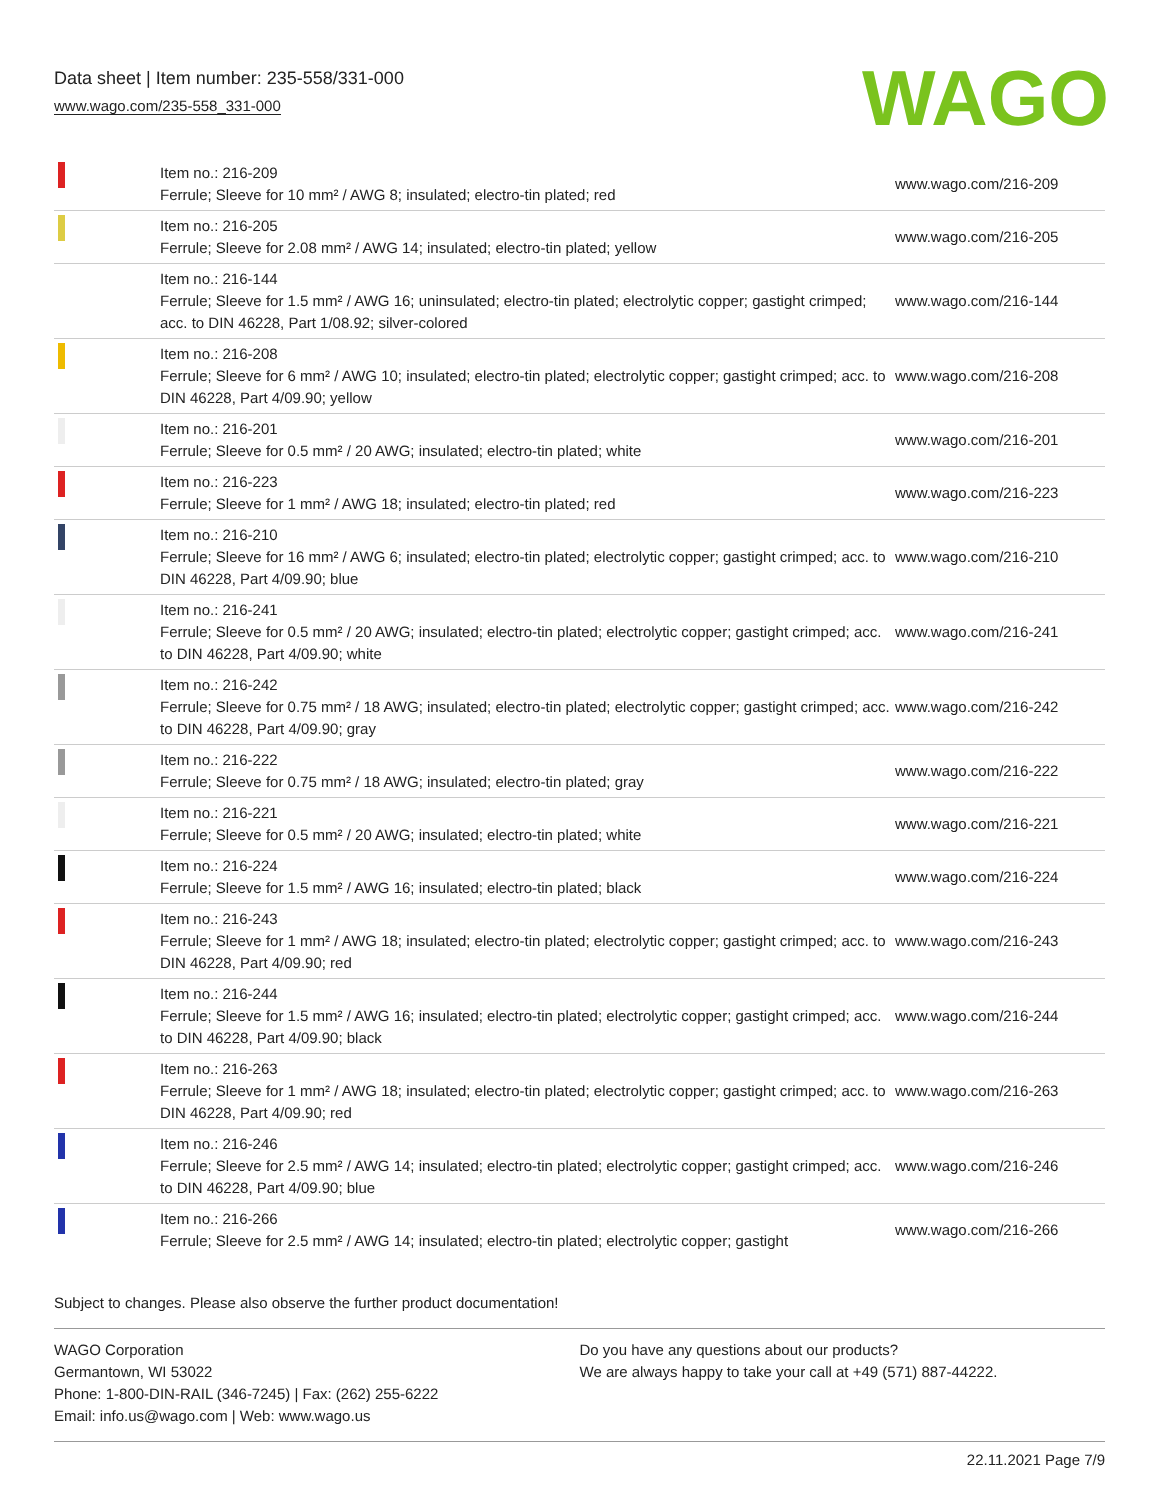Data sheet | Item number: 235-558/331-000
www.wago.com/235-558_331-000
WAGO
| | Item no.: 216-209 Ferrule; Sleeve for 10 mm² / AWG 8; insulated; electro-tin plated; red | www.wago.com/216-209 |
| | Item no.: 216-205 Ferrule; Sleeve for 2.08 mm² / AWG 14; insulated; electro-tin plated; yellow | www.wago.com/216-205 |
| | Item no.: 216-144 Ferrule; Sleeve for 1.5 mm² / AWG 16; uninsulated; electro-tin plated; electrolytic copper; gastight crimped; acc. to DIN 46228, Part 1/08.92; silver-colored | www.wago.com/216-144 |
| | Item no.: 216-208 Ferrule; Sleeve for 6 mm² / AWG 10; insulated; electro-tin plated; electrolytic copper; gastight crimped; acc. to DIN 46228, Part 4/09.90; yellow | www.wago.com/216-208 |
| | Item no.: 216-201 Ferrule; Sleeve for 0.5 mm² / 20 AWG; insulated; electro-tin plated; white | www.wago.com/216-201 |
| | Item no.: 216-223 Ferrule; Sleeve for 1 mm² / AWG 18; insulated; electro-tin plated; red | www.wago.com/216-223 |
| | Item no.: 216-210 Ferrule; Sleeve for 16 mm² / AWG 6; insulated; electro-tin plated; electrolytic copper; gastight crimped; acc. to DIN 46228, Part 4/09.90; blue | www.wago.com/216-210 |
| | Item no.: 216-241 Ferrule; Sleeve for 0.5 mm² / 20 AWG; insulated; electro-tin plated; electrolytic copper; gastight crimped; acc. to DIN 46228, Part 4/09.90; white | www.wago.com/216-241 |
| | Item no.: 216-242 Ferrule; Sleeve for 0.75 mm² / 18 AWG; insulated; electro-tin plated; electrolytic copper; gastight crimped; acc. to DIN 46228, Part 4/09.90; gray | www.wago.com/216-242 |
| | Item no.: 216-222 Ferrule; Sleeve for 0.75 mm² / 18 AWG; insulated; electro-tin plated; gray | www.wago.com/216-222 |
| | Item no.: 216-221 Ferrule; Sleeve for 0.5 mm² / 20 AWG; insulated; electro-tin plated; white | www.wago.com/216-221 |
| | Item no.: 216-224 Ferrule; Sleeve for 1.5 mm² / AWG 16; insulated; electro-tin plated; black | www.wago.com/216-224 |
| | Item no.: 216-243 Ferrule; Sleeve for 1 mm² / AWG 18; insulated; electro-tin plated; electrolytic copper; gastight crimped; acc. to DIN 46228, Part 4/09.90; red | www.wago.com/216-243 |
| | Item no.: 216-244 Ferrule; Sleeve for 1.5 mm² / AWG 16; insulated; electro-tin plated; electrolytic copper; gastight crimped; acc. to DIN 46228, Part 4/09.90; black | www.wago.com/216-244 |
| | Item no.: 216-263 Ferrule; Sleeve for 1 mm² / AWG 18; insulated; electro-tin plated; electrolytic copper; gastight crimped; acc. to DIN 46228, Part 4/09.90; red | www.wago.com/216-263 |
| | Item no.: 216-246 Ferrule; Sleeve for 2.5 mm² / AWG 14; insulated; electro-tin plated; electrolytic copper; gastight crimped; acc. to DIN 46228, Part 4/09.90; blue | www.wago.com/216-246 |
| | Item no.: 216-266 Ferrule; Sleeve for 2.5 mm² / AWG 14; insulated; electro-tin plated; electrolytic copper; gastight | www.wago.com/216-266 |
Subject to changes. Please also observe the further product documentation!
WAGO Corporation
Germantown, WI 53022
Phone: 1-800-DIN-RAIL (346-7245) | Fax: (262) 255-6222
Email: info.us@wago.com | Web: www.wago.us
Do you have any questions about our products?
We are always happy to take your call at +49 (571) 887-44222.
22.11.2021 Page 7/9